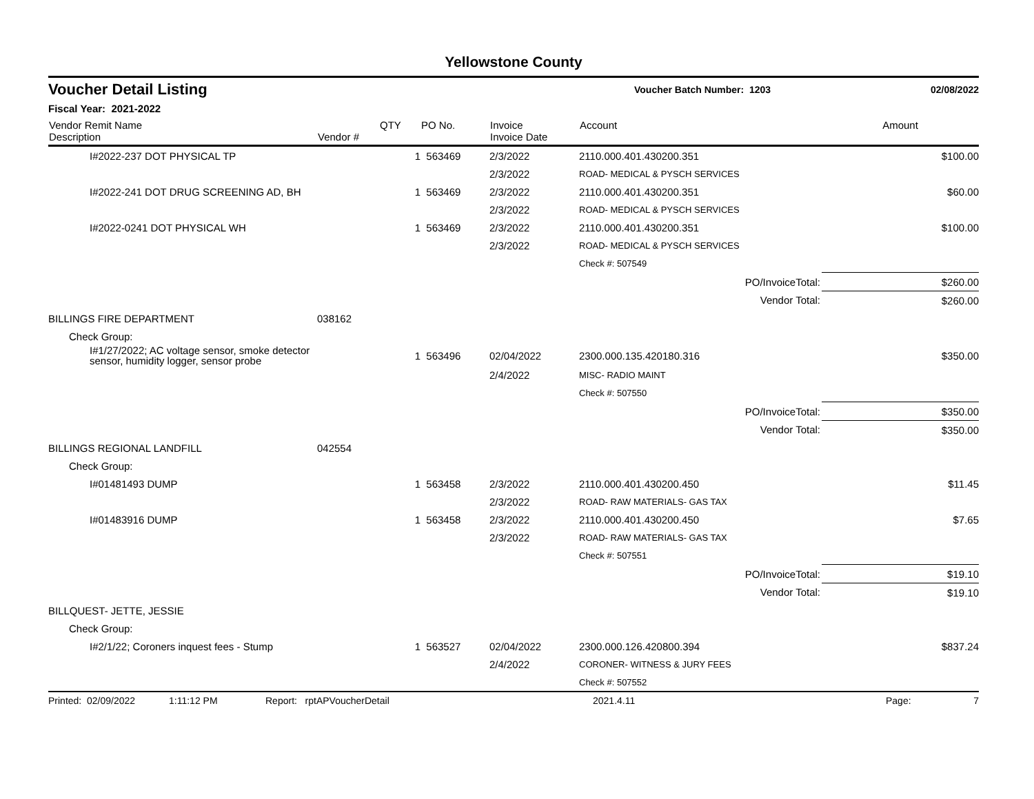Yellowstone County
Voucher Detail Listing
Voucher Batch Number: 1203 02/08/2022
Fiscal Year: 2021-2022
| Vendor Remit Name Description | Vendor # | QTY | PO No. | Invoice Invoice Date | Account | | Amount |
| --- | --- | --- | --- | --- | --- | --- | --- |
| I#2022-237 DOT PHYSICAL TP | | 1 | 563469 | 2/3/2022 | 2110.000.401.430200.351 | | $100.00 |
| | | | | 2/3/2022 | ROAD- MEDICAL & PYSCH SERVICES | | |
| I#2022-241 DOT DRUG SCREENING AD, BH | | 1 | 563469 | 2/3/2022 | 2110.000.401.430200.351 | | $60.00 |
| | | | | 2/3/2022 | ROAD- MEDICAL & PYSCH SERVICES | | |
| I#2022-0241 DOT PHYSICAL WH | | 1 | 563469 | 2/3/2022 | 2110.000.401.430200.351 | | $100.00 |
| | | | | 2/3/2022 | ROAD- MEDICAL & PYSCH SERVICES | | |
| | | | | | Check #: 507549 | | |
| PO/InvoiceTotal: | | | | | | | $260.00 |
| Vendor Total: | | | | | | | $260.00 |
| BILLINGS FIRE DEPARTMENT | 038162 | | | | | | |
| Check Group: | | | | | | | |
| I#1/27/2022; AC voltage sensor, smoke detector sensor, humidity logger, sensor probe | | 1 | 563496 | 02/04/2022 | 2300.000.135.420180.316 | | $350.00 |
| | | | | 2/4/2022 | MISC- RADIO MAINT | | |
| | | | | | Check #: 507550 | | |
| PO/InvoiceTotal: | | | | | | | $350.00 |
| Vendor Total: | | | | | | | $350.00 |
| BILLINGS REGIONAL LANDFILL | 042554 | | | | | | |
| Check Group: | | | | | | | |
| I#01481493 DUMP | | 1 | 563458 | 2/3/2022 | 2110.000.401.430200.450 | | $11.45 |
| | | | | 2/3/2022 | ROAD- RAW MATERIALS- GAS TAX | | |
| I#01483916 DUMP | | 1 | 563458 | 2/3/2022 | 2110.000.401.430200.450 | | $7.65 |
| | | | | 2/3/2022 | ROAD- RAW MATERIALS- GAS TAX | | |
| | | | | | Check #: 507551 | | |
| PO/InvoiceTotal: | | | | | | | $19.10 |
| Vendor Total: | | | | | | | $19.10 |
| BILLQUEST- JETTE, JESSIE | | | | | | | |
| Check Group: | | | | | | | |
| I#2/1/22; Coroners inquest fees - Stump | | 1 | 563527 | 02/04/2022 | 2300.000.126.420800.394 | | $837.24 |
| | | | | 2/4/2022 | CORONER- WITNESS & JURY FEES | | |
| | | | | | Check #: 507552 | | |
Printed: 02/09/2022 1:11:12 PM Report: rptAPVoucherDetail 2021.4.11 Page: 7